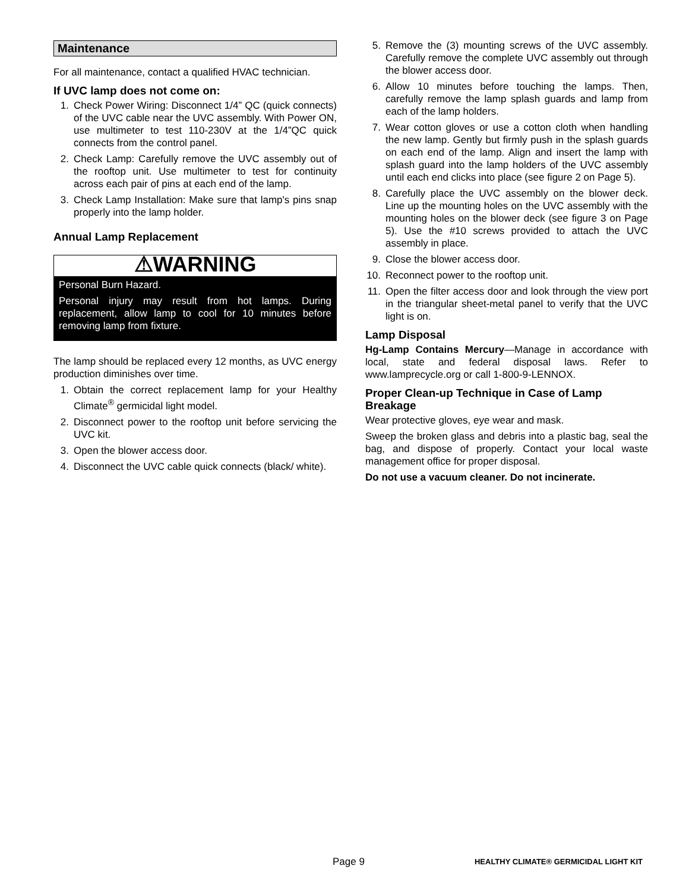Maintenance
For all maintenance, contact a qualified HVAC technician.
If UVC lamp does not come on:
1. Check Power Wiring: Disconnect 1/4” QC (quick connects) of the UVC cable near the UVC assembly. With Power ON, use multimeter to test 110-230V at the 1/4”QC quick connects from the control panel.
2. Check Lamp: Carefully remove the UVC assembly out of the rooftop unit. Use multimeter to test for continuity across each pair of pins at each end of the lamp.
3. Check Lamp Installation: Make sure that lamp's pins snap properly into the lamp holder.
Annual Lamp Replacement
⚠WARNING
Personal Burn Hazard.
Personal injury may result from hot lamps. During replacement, allow lamp to cool for 10 minutes before removing lamp from fixture.
The lamp should be replaced every 12 months, as UVC energy production diminishes over time.
1. Obtain the correct replacement lamp for your Healthy Climate<sup>®</sup> germicidal light model.
2. Disconnect power to the rooftop unit before servicing the UVC kit.
3. Open the blower access door.
4. Disconnect the UVC cable quick connects (black/ white).
5. Remove the (3) mounting screws of the UVC assembly. Carefully remove the complete UVC assembly out through the blower access door.
6. Allow 10 minutes before touching the lamps. Then, carefully remove the lamp splash guards and lamp from each of the lamp holders.
7. Wear cotton gloves or use a cotton cloth when handling the new lamp. Gently but firmly push in the splash guards on each end of the lamp. Align and insert the lamp with splash guard into the lamp holders of the UVC assembly until each end clicks into place (see figure 2 on Page 5).
8. Carefully place the UVC assembly on the blower deck. Line up the mounting holes on the UVC assembly with the mounting holes on the blower deck (see figure 3 on Page 5). Use the #10 screws provided to attach the UVC assembly in place.
9. Close the blower access door.
10. Reconnect power to the rooftop unit.
11. Open the filter access door and look through the view port in the triangular sheet-metal panel to verify that the UVC light is on.
Lamp Disposal
Hg-Lamp Contains Mercury—Manage in accordance with local, state and federal disposal laws. Refer to www.lamprecycle.org or call 1-800-9-LENNOX.
Proper Clean-up Technique in Case of Lamp Breakage
Wear protective gloves, eye wear and mask.
Sweep the broken glass and debris into a plastic bag, seal the bag, and dispose of properly. Contact your local waste management office for proper disposal.
Do not use a vacuum cleaner. Do not incinerate.
Page 9 HEALTHY CLIMATE® GERMICIDAL LIGHT KIT